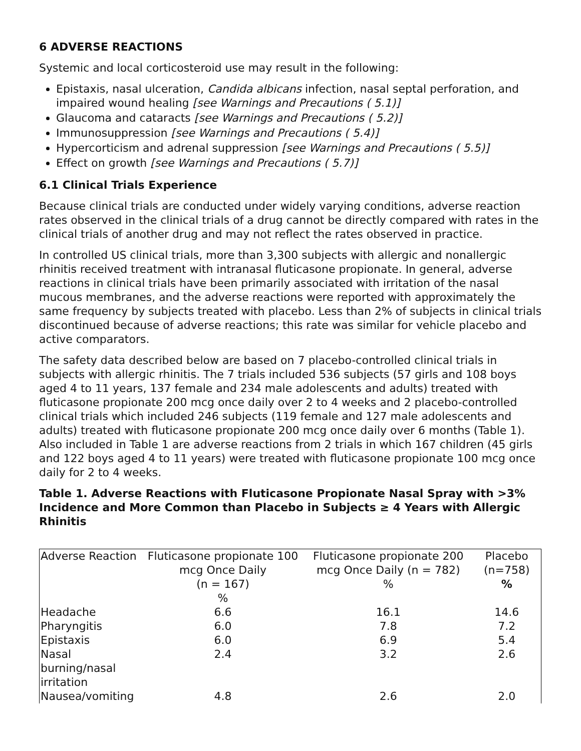6 ADVERSE REACTIONS
Systemic and local corticosteroid use may result in the following:
Epistaxis, nasal ulceration, Candida albicans infection, nasal septal perforation, and impaired wound healing [see Warnings and Precautions ( 5.1)]
Glaucoma and cataracts [see Warnings and Precautions ( 5.2)]
Immunosuppression [see Warnings and Precautions ( 5.4)]
Hypercorticism and adrenal suppression [see Warnings and Precautions ( 5.5)]
Effect on growth [see Warnings and Precautions ( 5.7)]
6.1 Clinical Trials Experience
Because clinical trials are conducted under widely varying conditions, adverse reaction rates observed in the clinical trials of a drug cannot be directly compared with rates in the clinical trials of another drug and may not reflect the rates observed in practice.
In controlled US clinical trials, more than 3,300 subjects with allergic and nonallergic rhinitis received treatment with intranasal fluticasone propionate. In general, adverse reactions in clinical trials have been primarily associated with irritation of the nasal mucous membranes, and the adverse reactions were reported with approximately the same frequency by subjects treated with placebo. Less than 2% of subjects in clinical trials discontinued because of adverse reactions; this rate was similar for vehicle placebo and active comparators.
The safety data described below are based on 7 placebo-controlled clinical trials in subjects with allergic rhinitis. The 7 trials included 536 subjects (57 girls and 108 boys aged 4 to 11 years, 137 female and 234 male adolescents and adults) treated with fluticasone propionate 200 mcg once daily over 2 to 4 weeks and 2 placebo-controlled clinical trials which included 246 subjects (119 female and 127 male adolescents and adults) treated with fluticasone propionate 200 mcg once daily over 6 months (Table 1). Also included in Table 1 are adverse reactions from 2 trials in which 167 children (45 girls and 122 boys aged 4 to 11 years) were treated with fluticasone propionate 100 mcg once daily for 2 to 4 weeks.
Table 1. Adverse Reactions with Fluticasone Propionate Nasal Spray with >3% Incidence and More Common than Placebo in Subjects ≥ 4 Years with Allergic Rhinitis
| Adverse Reaction | Fluticasone propionate 100 mcg Once Daily (n = 167) % | Fluticasone propionate 200 mcg Once Daily (n = 782) % | Placebo (n=758) % |
| --- | --- | --- | --- |
| Headache | 6.6 | 16.1 | 14.6 |
| Pharyngitis | 6.0 | 7.8 | 7.2 |
| Epistaxis | 6.0 | 6.9 | 5.4 |
| Nasal burning/nasal irritation | 2.4 | 3.2 | 2.6 |
| Nausea/vomiting | 4.8 | 2.6 | 2.0 |